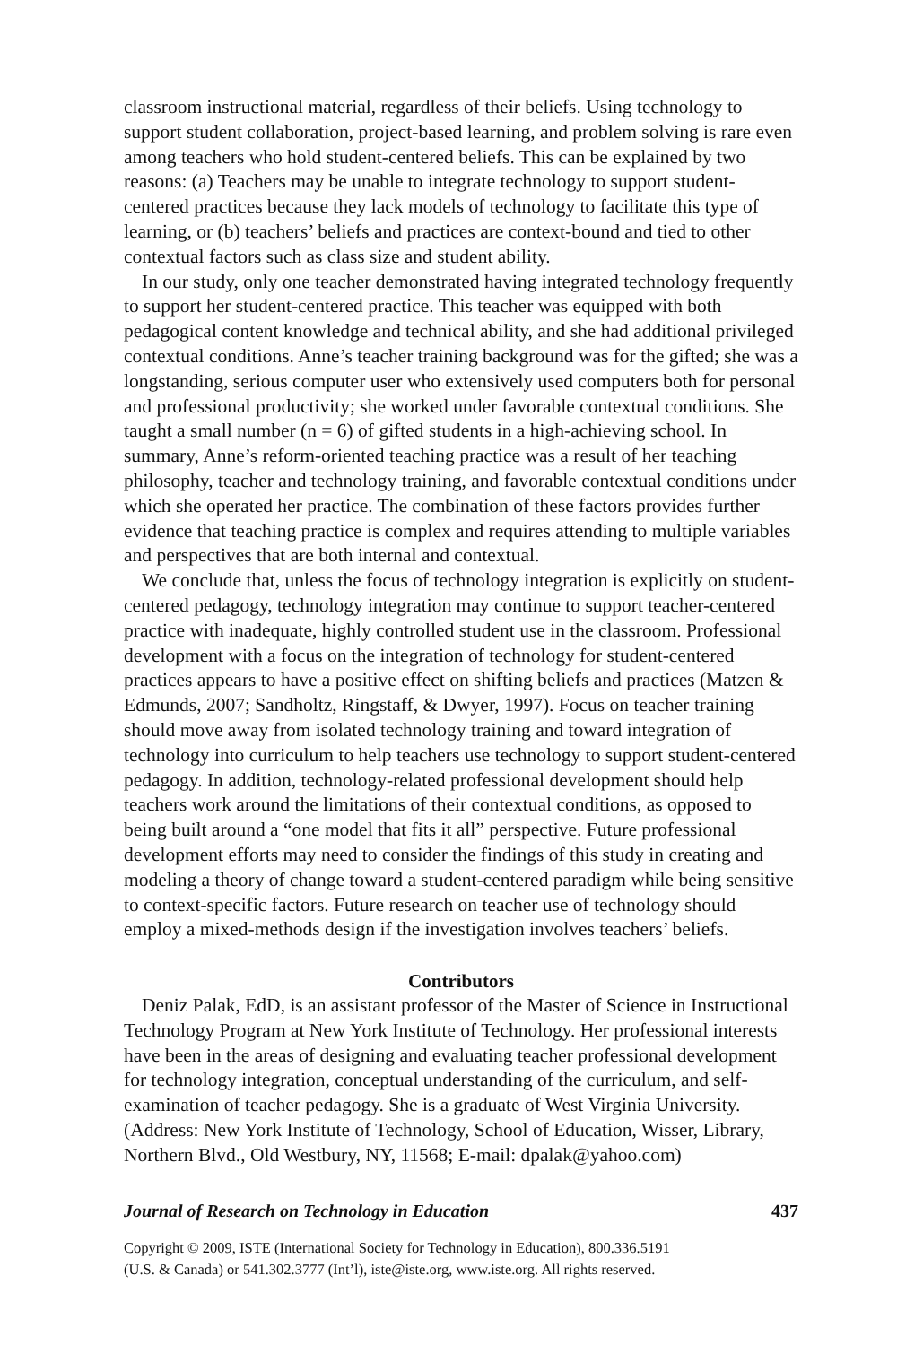classroom instructional material, regardless of their beliefs. Using technology to support student collaboration, project-based learning, and problem solving is rare even among teachers who hold student-centered beliefs. This can be explained by two reasons: (a) Teachers may be unable to integrate technology to support student-centered practices because they lack models of technology to facilitate this type of learning, or (b) teachers’ beliefs and practices are context-bound and tied to other contextual factors such as class size and student ability.
In our study, only one teacher demonstrated having integrated technology frequently to support her student-centered practice. This teacher was equipped with both pedagogical content knowledge and technical ability, and she had additional privileged contextual conditions. Anne’s teacher training background was for the gifted; she was a longstanding, serious computer user who extensively used computers both for personal and professional productivity; she worked under favorable contextual conditions. She taught a small number (n = 6) of gifted students in a high-achieving school. In summary, Anne’s reform-oriented teaching practice was a result of her teaching philosophy, teacher and technology training, and favorable contextual conditions under which she operated her practice. The combination of these factors provides further evidence that teaching practice is complex and requires attending to multiple variables and perspectives that are both internal and contextual.
We conclude that, unless the focus of technology integration is explicitly on student-centered pedagogy, technology integration may continue to support teacher-centered practice with inadequate, highly controlled student use in the classroom. Professional development with a focus on the integration of technology for student-centered practices appears to have a positive effect on shifting beliefs and practices (Matzen & Edmunds, 2007; Sandholtz, Ringstaff, & Dwyer, 1997). Focus on teacher training should move away from isolated technology training and toward integration of technology into curriculum to help teachers use technology to support student-centered pedagogy. In addition, technology-related professional development should help teachers work around the limitations of their contextual conditions, as opposed to being built around a “one model that fits it all” perspective. Future professional development efforts may need to consider the findings of this study in creating and modeling a theory of change toward a student-centered paradigm while being sensitive to context-specific factors. Future research on teacher use of technology should employ a mixed-methods design if the investigation involves teachers’ beliefs.
Contributors
Deniz Palak, EdD, is an assistant professor of the Master of Science in Instructional Technology Program at New York Institute of Technology. Her professional interests have been in the areas of designing and evaluating teacher professional development for technology integration, conceptual understanding of the curriculum, and self-examination of teacher pedagogy. She is a graduate of West Virginia University. (Address: New York Institute of Technology, School of Education, Wisser, Library, Northern Blvd., Old Westbury, NY, 11568; E-mail: dpalak@yahoo.com)
Journal of Research on Technology in Education 437
Copyright © 2009, ISTE (International Society for Technology in Education), 800.336.5191
(U.S. & Canada) or 541.302.3777 (Int’l), iste@iste.org, www.iste.org. All rights reserved.